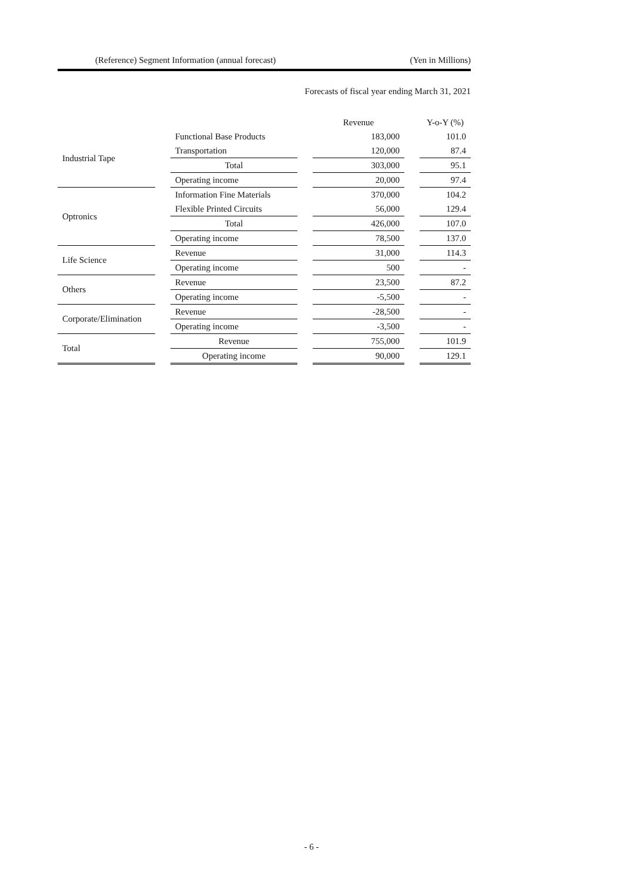(Reference) Segment Information (annual forecast) (Yen in Millions)
Forecasts of fiscal year ending March 31, 2021
| | | | | Revenue | | Y-o-Y (%) |
| --- | --- | --- | --- | --- | --- | --- |
| Industrial Tape | | Functional Base Products | | 183,000 | | 101.0 |
| | | Transportation | | 120,000 | | 87.4 |
| | | Total | | 303,000 | | 95.1 |
| | | Operating income | | 20,000 | | 97.4 |
| Optronics | | Information Fine Materials | | 370,000 | | 104.2 |
| | | Flexible Printed Circuits | | 56,000 | | 129.4 |
| | | Total | | 426,000 | | 107.0 |
| | | Operating income | | 78,500 | | 137.0 |
| Life Science | | Revenue | | 31,000 | | 114.3 |
| | | Operating income | | 500 | | - |
| Others | | Revenue | | 23,500 | | 87.2 |
| | | Operating income | | -5,500 | | - |
| Corporate/Elimination | | Revenue | | -28,500 | | - |
| | | Operating income | | -3,500 | | - |
| Total | | Revenue | | 755,000 | | 101.9 |
| | | Operating income | | 90,000 | | 129.1 |
- 6 -